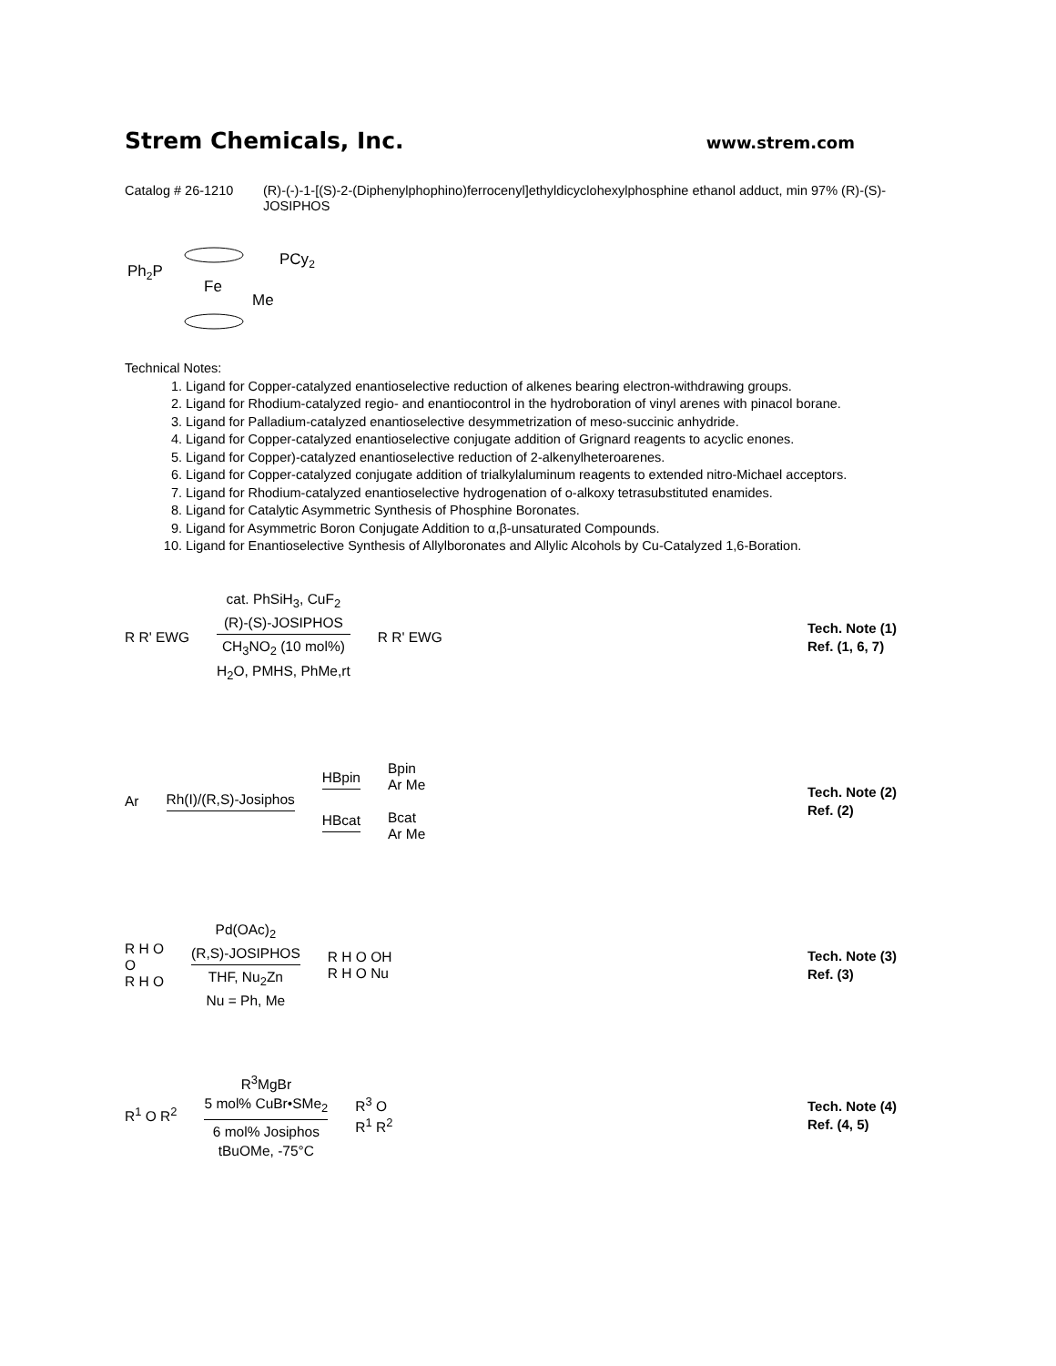Strem Chemicals, Inc.
www.strem.com
Catalog # 26-1210 (R)-(-)-1-[(S)-2-(Diphenylphophino)ferrocenyl]ethyldicyclohexylphosphine ethanol adduct, min 97% (R)-(S)-JOSIPHOS
Ph2P
Fe
PCy2
Me
Technical Notes:
1. Ligand for Copper-catalyzed enantioselective reduction of alkenes bearing electron-withdrawing groups.
2. Ligand for Rhodium-catalyzed regio- and enantiocontrol in the hydroboration of vinyl arenes with pinacol borane.
3. Ligand for Palladium-catalyzed enantioselective desymmetrization of meso-succinic anhydride.
4. Ligand for Copper-catalyzed enantioselective conjugate addition of Grignard reagents to acyclic enones.
5. Ligand for Copper)-catalyzed enantioselective reduction of 2-alkenylheteroarenes.
6. Ligand for Copper-catalyzed conjugate addition of trialkylaluminum reagents to extended nitro-Michael acceptors.
7. Ligand for Rhodium-catalyzed enantioselective hydrogenation of o-alkoxy tetrasubstituted enamides.
8. Ligand for Catalytic Asymmetric Synthesis of Phosphine Boronates.
9. Ligand for Asymmetric Boron Conjugate Addition to α,β-unsaturated Compounds.
10. Ligand for Enantioselective Synthesis of Allylboronates and Allylic Alcohols by Cu-Catalyzed 1,6-Boration.
R R' EWG
cat. PhSiH<sub>3</sub>, CuF<sub>2</sub>
(R)-(S)-JOSIPHOS
CH<sub>3</sub>NO<sub>2</sub> (10 mol%)
H<sub>2</sub>O, PMHS, PhMe,rt
R R' EWG
Tech. Note (1)
Ref. (1, 6, 7)
Ar
Rh(I)/(R,S)-Josiphos
HBpin
HBcat
Bpin
Ar Me
Bcat
Ar Me
Tech. Note (2)
Ref. (2)
R H O
O
R H O
Pd(OAc)<sub>2</sub>
(R,S)-JOSIPHOS
THF, Nu<sub>2</sub>Zn
Nu = Ph, Me
R H O OH
R H O Nu
Tech. Note (3)
Ref. (3)
R<sup>1</sup> O R<sup>2</sup>
R<sup>3</sup>MgBr
5 mol% CuBr•SMe<sub>2</sub>
6 mol% Josiphos
tBuOMe, -75°C
R<sup>3</sup> O
R<sup>1</sup> R<sup>2</sup>
Tech. Note (4)
Ref. (4, 5)